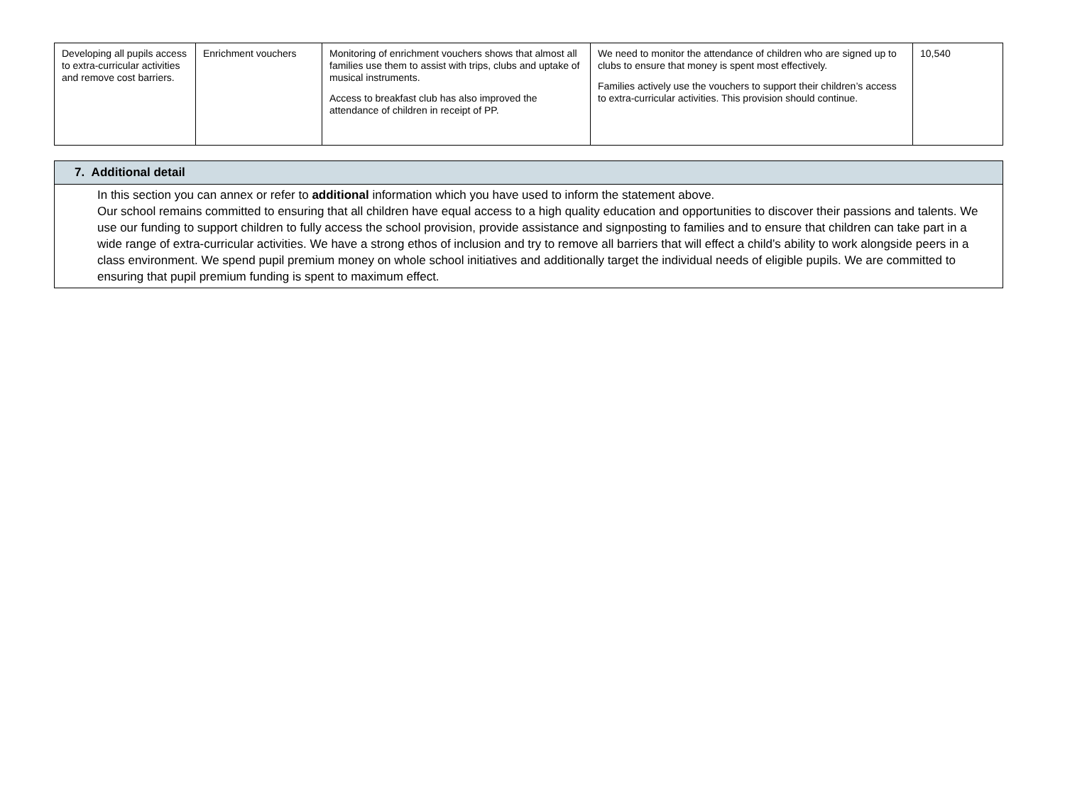| Developing all pupils access to extra-curricular activities and remove cost barriers. | Enrichment vouchers | Monitoring of enrichment vouchers shows that almost all families use them to assist with trips, clubs and uptake of musical instruments. Access to breakfast club has also improved the attendance of children in receipt of PP. | We need to monitor the attendance of children who are signed up to clubs to ensure that money is spent most effectively. Families actively use the vouchers to support their children’s access to extra-curricular activities. This provision should continue. | 10,540 |
| 7. Additional detail |
| --- |
| In this section you can annex or refer to additional information which you have used to inform the statement above. Our school remains committed to ensuring that all children have equal access to a high quality education and opportunities to discover their passions and talents. We use our funding to support children to fully access the school provision, provide assistance and signposting to families and to ensure that children can take part in a wide range of extra-curricular activities. We have a strong ethos of inclusion and try to remove all barriers that will effect a child’s ability to work alongside peers in a class environment. We spend pupil premium money on whole school initiatives and additionally target the individual needs of eligible pupils. We are committed to ensuring that pupil premium funding is spent to maximum effect. |